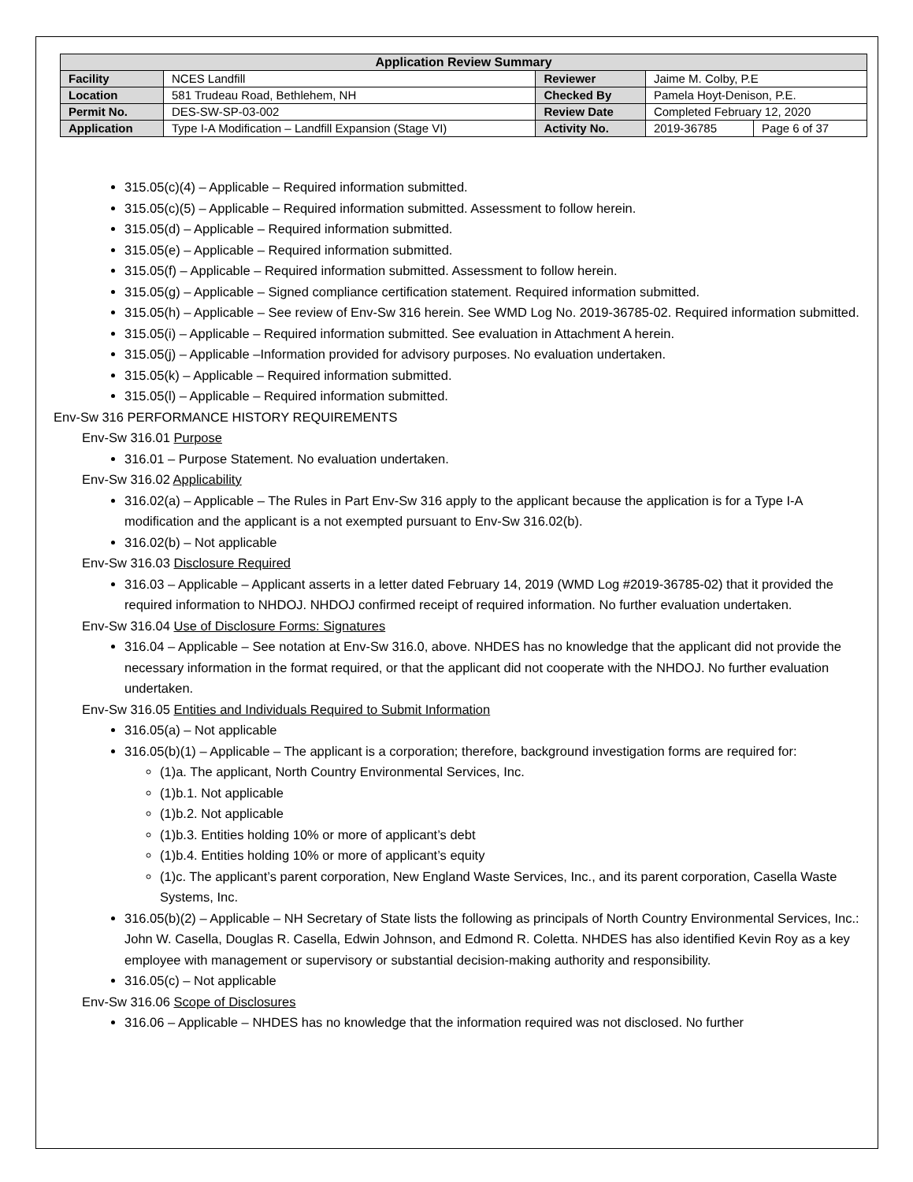| Application Review Summary | | | | |
| --- | --- | --- | --- | --- |
| Facility | NCES Landfill | Reviewer | Jaime M. Colby, P.E | |
| Location | 581 Trudeau Road, Bethlehem, NH | Checked By | Pamela Hoyt-Denison, P.E. | |
| Permit No. | DES-SW-SP-03-002 | Review Date | Completed February 12, 2020 | |
| Application | Type I-A Modification – Landfill Expansion (Stage VI) | Activity No. | 2019-36785 | Page 6 of 37 |
315.05(c)(4) – Applicable – Required information submitted.
315.05(c)(5) – Applicable – Required information submitted. Assessment to follow herein.
315.05(d) – Applicable – Required information submitted.
315.05(e) – Applicable – Required information submitted.
315.05(f) – Applicable – Required information submitted. Assessment to follow herein.
315.05(g) – Applicable – Signed compliance certification statement. Required information submitted.
315.05(h) – Applicable – See review of Env-Sw 316 herein. See WMD Log No. 2019-36785-02. Required information submitted.
315.05(i) – Applicable – Required information submitted. See evaluation in Attachment A herein.
315.05(j) – Applicable –Information provided for advisory purposes. No evaluation undertaken.
315.05(k) – Applicable – Required information submitted.
315.05(l) – Applicable – Required information submitted.
Env-Sw 316 PERFORMANCE HISTORY REQUIREMENTS
Env-Sw 316.01 Purpose
316.01 – Purpose Statement. No evaluation undertaken.
Env-Sw 316.02 Applicability
316.02(a) – Applicable – The Rules in Part Env-Sw 316 apply to the applicant because the application is for a Type I-A modification and the applicant is a not exempted pursuant to Env-Sw 316.02(b).
316.02(b) – Not applicable
Env-Sw 316.03 Disclosure Required
316.03 – Applicable – Applicant asserts in a letter dated February 14, 2019 (WMD Log #2019-36785-02) that it provided the required information to NHDOJ. NHDOJ confirmed receipt of required information. No further evaluation undertaken.
Env-Sw 316.04 Use of Disclosure Forms: Signatures
316.04 – Applicable – See notation at Env-Sw 316.0, above. NHDES has no knowledge that the applicant did not provide the necessary information in the format required, or that the applicant did not cooperate with the NHDOJ. No further evaluation undertaken.
Env-Sw 316.05 Entities and Individuals Required to Submit Information
316.05(a) – Not applicable
316.05(b)(1) – Applicable – The applicant is a corporation; therefore, background investigation forms are required for:
(1)a. The applicant, North Country Environmental Services, Inc.
(1)b.1. Not applicable
(1)b.2. Not applicable
(1)b.3. Entities holding 10% or more of applicant’s debt
(1)b.4. Entities holding 10% or more of applicant’s equity
(1)c. The applicant’s parent corporation, New England Waste Services, Inc., and its parent corporation, Casella Waste Systems, Inc.
316.05(b)(2) – Applicable – NH Secretary of State lists the following as principals of North Country Environmental Services, Inc.: John W. Casella, Douglas R. Casella, Edwin Johnson, and Edmond R. Coletta. NHDES has also identified Kevin Roy as a key employee with management or supervisory or substantial decision-making authority and responsibility.
316.05(c) – Not applicable
Env-Sw 316.06 Scope of Disclosures
316.06 – Applicable – NHDES has no knowledge that the information required was not disclosed. No further